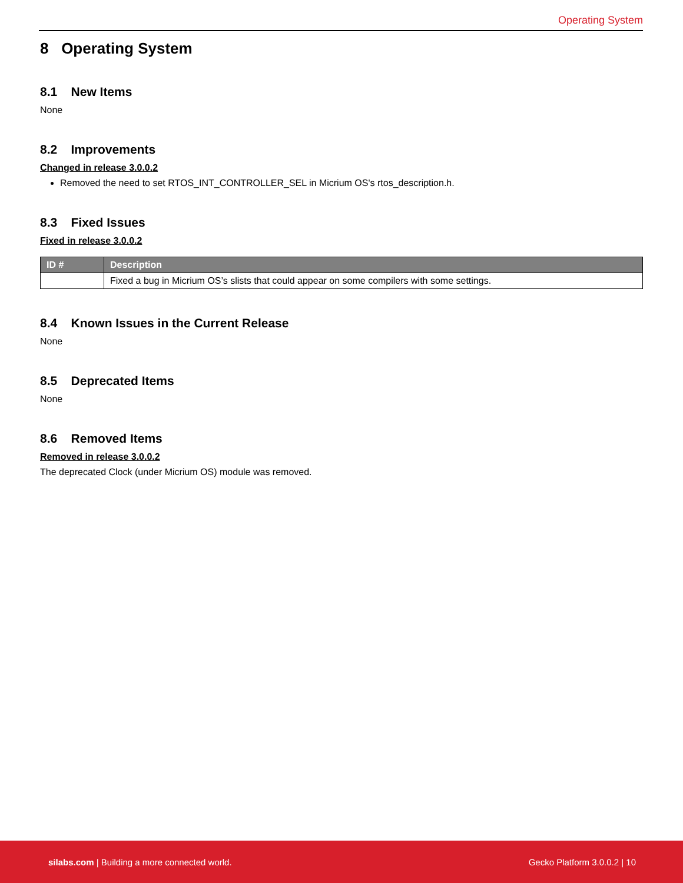Operating System
8 Operating System
8.1 New Items
None
8.2 Improvements
Changed in release 3.0.0.2
Removed the need to set RTOS_INT_CONTROLLER_SEL in Micrium OS's rtos_description.h.
8.3 Fixed Issues
Fixed in release 3.0.0.2
| ID # | Description |
| --- | --- |
| | Fixed a bug in Micrium OS’s slists that could appear on some compilers with some settings. |
8.4 Known Issues in the Current Release
None
8.5 Deprecated Items
None
8.6 Removed Items
Removed in release 3.0.0.2
The deprecated Clock (under Micrium OS) module was removed.
silabs.com | Building a more connected world. Gecko Platform 3.0.0.2 | 10